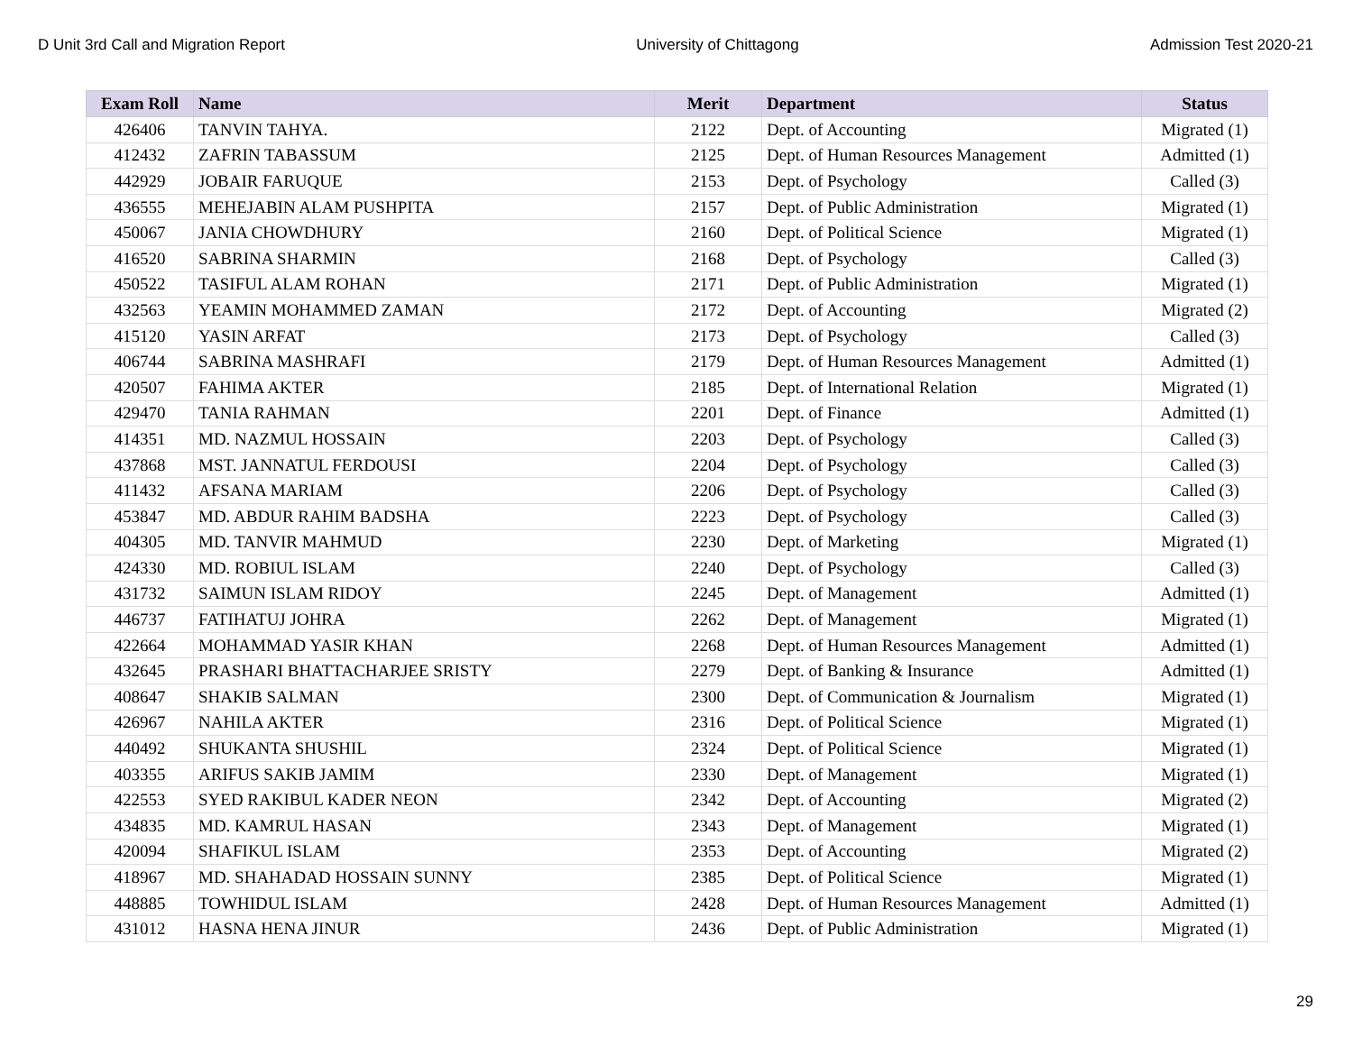D Unit 3rd Call and Migration Report University of Chittagong Admission Test 2020-21
| Exam Roll | Name | Merit | Department | Status |
| --- | --- | --- | --- | --- |
| 426406 | TANVIN TAHYA. | 2122 | Dept. of Accounting | Migrated (1) |
| 412432 | ZAFRIN TABASSUM | 2125 | Dept. of Human Resources Management | Admitted (1) |
| 442929 | JOBAIR FARUQUE | 2153 | Dept. of Psychology | Called (3) |
| 436555 | MEHEJABIN ALAM PUSHPITA | 2157 | Dept. of Public Administration | Migrated (1) |
| 450067 | JANIA CHOWDHURY | 2160 | Dept. of Political Science | Migrated (1) |
| 416520 | SABRINA SHARMIN | 2168 | Dept. of Psychology | Called (3) |
| 450522 | TASIFUL ALAM ROHAN | 2171 | Dept. of Public Administration | Migrated (1) |
| 432563 | YEAMIN MOHAMMED ZAMAN | 2172 | Dept. of Accounting | Migrated (2) |
| 415120 | YASIN ARFAT | 2173 | Dept. of Psychology | Called (3) |
| 406744 | SABRINA MASHRAFI | 2179 | Dept. of Human Resources Management | Admitted (1) |
| 420507 | FAHIMA AKTER | 2185 | Dept. of International Relation | Migrated (1) |
| 429470 | TANIA RAHMAN | 2201 | Dept. of Finance | Admitted (1) |
| 414351 | MD. NAZMUL HOSSAIN | 2203 | Dept. of Psychology | Called (3) |
| 437868 | MST. JANNATUL FERDOUSI | 2204 | Dept. of Psychology | Called (3) |
| 411432 | AFSANA MARIAM | 2206 | Dept. of Psychology | Called (3) |
| 453847 | MD. ABDUR RAHIM BADSHA | 2223 | Dept. of Psychology | Called (3) |
| 404305 | MD. TANVIR MAHMUD | 2230 | Dept. of Marketing | Migrated (1) |
| 424330 | MD. ROBIUL ISLAM | 2240 | Dept. of Psychology | Called (3) |
| 431732 | SAIMUN ISLAM RIDOY | 2245 | Dept. of Management | Admitted (1) |
| 446737 | FATIHATUJ JOHRA | 2262 | Dept. of Management | Migrated (1) |
| 422664 | MOHAMMAD YASIR KHAN | 2268 | Dept. of Human Resources Management | Admitted (1) |
| 432645 | PRASHARI BHATTACHARJEE SRISTY | 2279 | Dept. of Banking & Insurance | Admitted (1) |
| 408647 | SHAKIB SALMAN | 2300 | Dept. of Communication & Journalism | Migrated (1) |
| 426967 | NAHILA AKTER | 2316 | Dept. of Political Science | Migrated (1) |
| 440492 | SHUKANTA SHUSHIL | 2324 | Dept. of Political Science | Migrated (1) |
| 403355 | ARIFUS SAKIB JAMIM | 2330 | Dept. of Management | Migrated (1) |
| 422553 | SYED RAKIBUL KADER NEON | 2342 | Dept. of Accounting | Migrated (2) |
| 434835 | MD. KAMRUL HASAN | 2343 | Dept. of Management | Migrated (1) |
| 420094 | SHAFIKUL ISLAM | 2353 | Dept. of Accounting | Migrated (2) |
| 418967 | MD. SHAHADAD HOSSAIN SUNNY | 2385 | Dept. of Political Science | Migrated (1) |
| 448885 | TOWHIDUL ISLAM | 2428 | Dept. of Human Resources Management | Admitted (1) |
| 431012 | HASNA HENA JINUR | 2436 | Dept. of Public Administration | Migrated (1) |
29